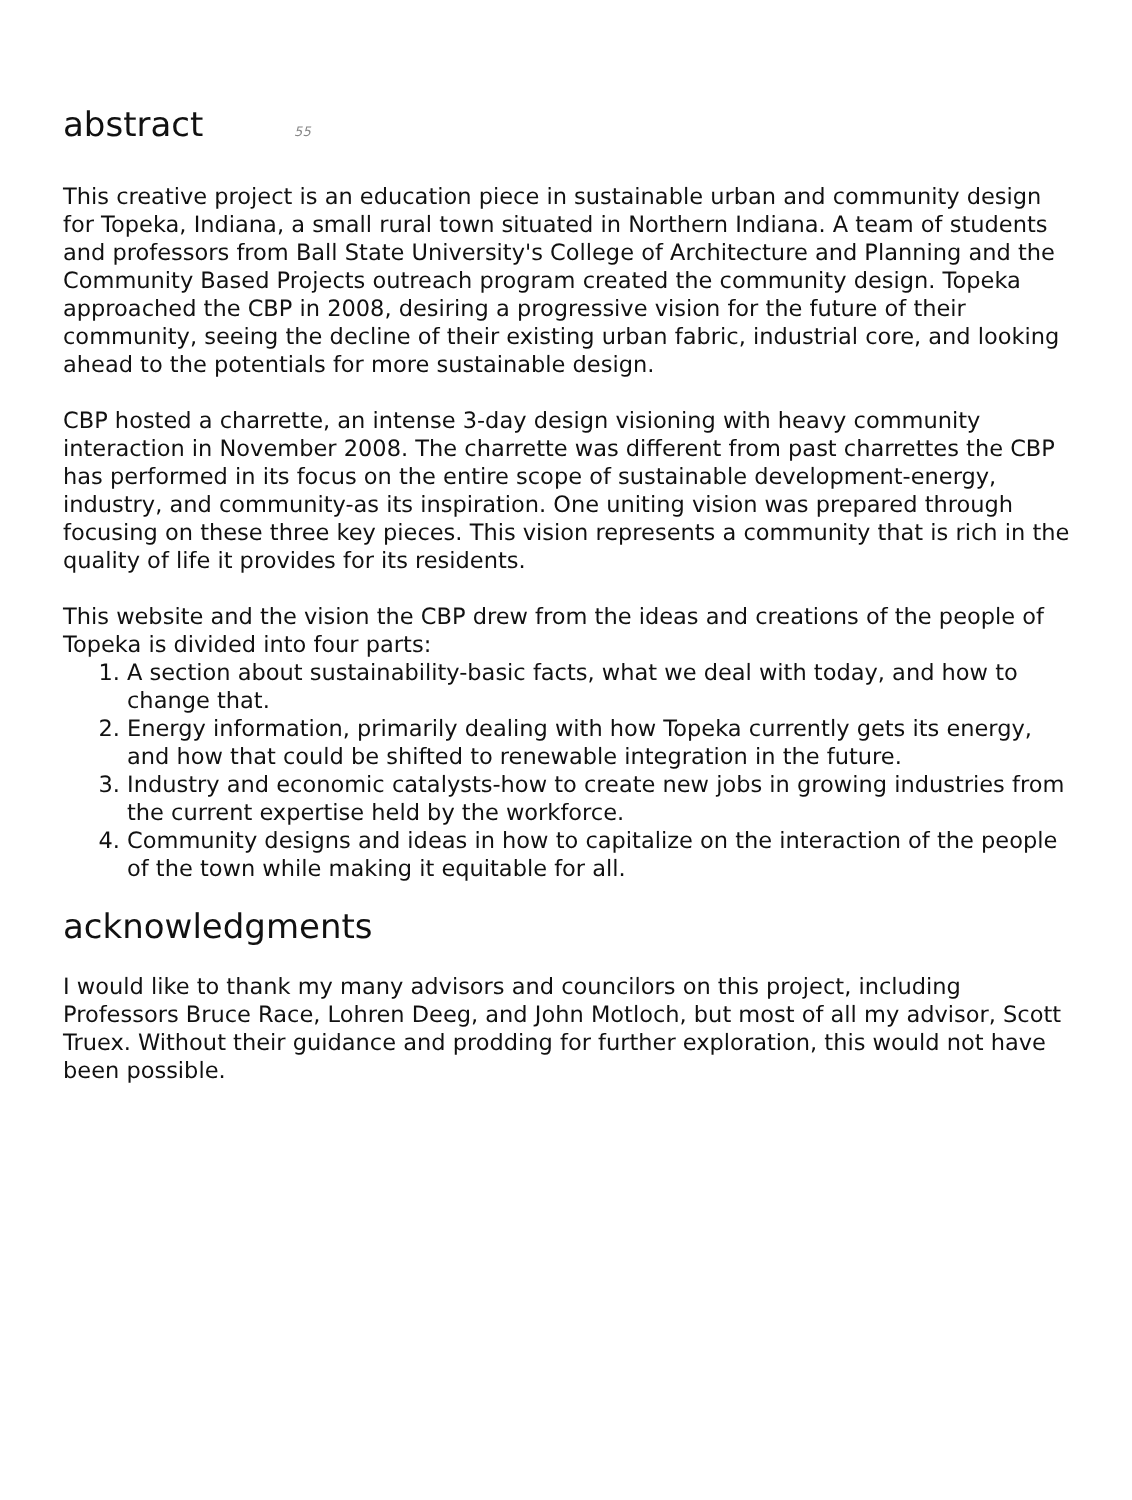abstract 55
This creative project is an education piece in sustainable urban and community design for Topeka, Indiana, a small rural town situated in Northern Indiana. A team of students and professors from Ball State University's College of Architecture and Planning and the Community Based Projects outreach program created the community design. Topeka approached the CBP in 2008, desiring a progressive vision for the future of their community, seeing the decline of their existing urban fabric, industrial core, and looking ahead to the potentials for more sustainable design.
CBP hosted a charrette, an intense 3-day design visioning with heavy community interaction in November 2008. The charrette was different from past charrettes the CBP has performed in its focus on the entire scope of sustainable development-energy, industry, and community-as its inspiration. One uniting vision was prepared through focusing on these three key pieces. This vision represents a community that is rich in the quality of life it provides for its residents.
This website and the vision the CBP drew from the ideas and creations of the people of Topeka is divided into four parts:
1. A section about sustainability-basic facts, what we deal with today, and how to change that.
2. Energy information, primarily dealing with how Topeka currently gets its energy, and how that could be shifted to renewable integration in the future.
3. Industry and economic catalysts-how to create new jobs in growing industries from the current expertise held by the workforce.
4. Community designs and ideas in how to capitalize on the interaction of the people of the town while making it equitable for all.
acknowledgments
I would like to thank my many advisors and councilors on this project, including Professors Bruce Race, Lohren Deeg, and John Motloch, but most of all my advisor, Scott Truex. Without their guidance and prodding for further exploration, this would not have been possible.